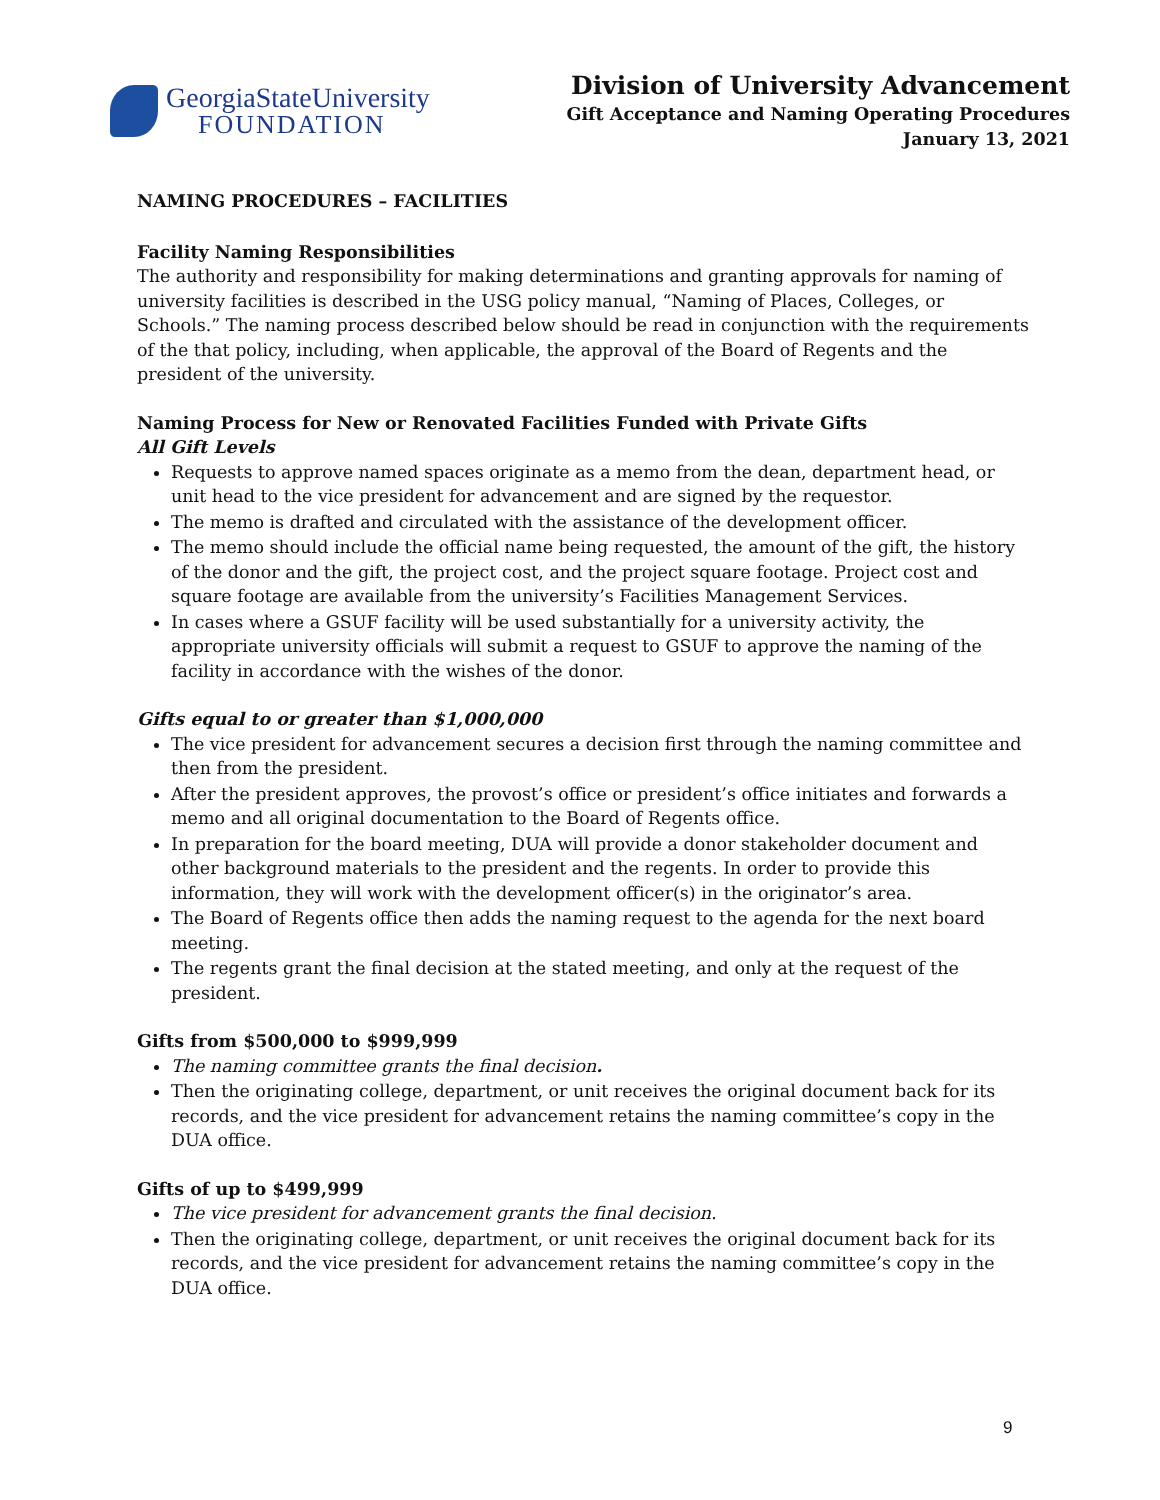GeorgiaStateUniversity
FOUNDATION
Division of University Advancement
Gift Acceptance and Naming Operating Procedures
January 13, 2021
NAMING PROCEDURES – FACILITIES
Facility Naming Responsibilities
The authority and responsibility for making determinations and granting approvals for naming of university facilities is described in the USG policy manual, “Naming of Places, Colleges, or Schools.” The naming process described below should be read in conjunction with the requirements of the that policy, including, when applicable, the approval of the Board of Regents and the president of the university.
Naming Process for New or Renovated Facilities Funded with Private Gifts
All Gift Levels
Requests to approve named spaces originate as a memo from the dean, department head, or unit head to the vice president for advancement and are signed by the requestor.
The memo is drafted and circulated with the assistance of the development officer.
The memo should include the official name being requested, the amount of the gift, the history of the donor and the gift, the project cost, and the project square footage. Project cost and square footage are available from the university’s Facilities Management Services.
In cases where a GSUF facility will be used substantially for a university activity, the appropriate university officials will submit a request to GSUF to approve the naming of the facility in accordance with the wishes of the donor.
Gifts equal to or greater than $1,000,000
The vice president for advancement secures a decision first through the naming committee and then from the president.
After the president approves, the provost’s office or president’s office initiates and forwards a memo and all original documentation to the Board of Regents office.
In preparation for the board meeting, DUA will provide a donor stakeholder document and other background materials to the president and the regents. In order to provide this information, they will work with the development officer(s) in the originator’s area.
The Board of Regents office then adds the naming request to the agenda for the next board meeting.
The regents grant the final decision at the stated meeting, and only at the request of the president.
Gifts from $500,000 to $999,999
The naming committee grants the final decision.
Then the originating college, department, or unit receives the original document back for its records, and the vice president for advancement retains the naming committee’s copy in the DUA office.
Gifts of up to $499,999
The vice president for advancement grants the final decision.
Then the originating college, department, or unit receives the original document back for its records, and the vice president for advancement retains the naming committee’s copy in the DUA office.
9